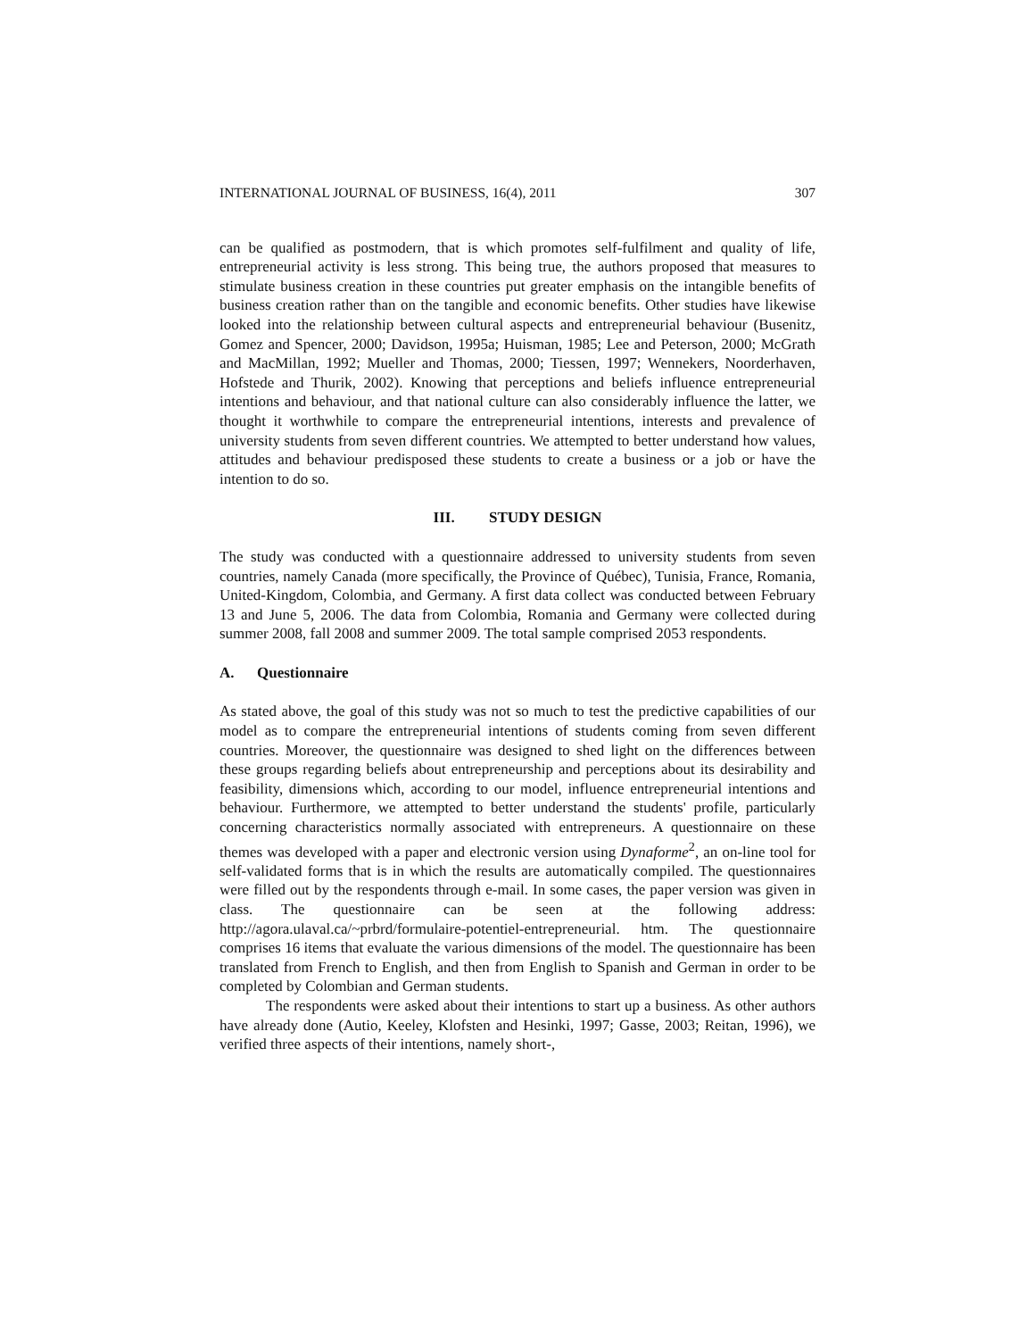INTERNATIONAL JOURNAL OF BUSINESS, 16(4), 2011 307
can be qualified as postmodern, that is which promotes self-fulfilment and quality of life, entrepreneurial activity is less strong. This being true, the authors proposed that measures to stimulate business creation in these countries put greater emphasis on the intangible benefits of business creation rather than on the tangible and economic benefits. Other studies have likewise looked into the relationship between cultural aspects and entrepreneurial behaviour (Busenitz, Gomez and Spencer, 2000; Davidson, 1995a; Huisman, 1985; Lee and Peterson, 2000; McGrath and MacMillan, 1992; Mueller and Thomas, 2000; Tiessen, 1997; Wennekers, Noorderhaven, Hofstede and Thurik, 2002). Knowing that perceptions and beliefs influence entrepreneurial intentions and behaviour, and that national culture can also considerably influence the latter, we thought it worthwhile to compare the entrepreneurial intentions, interests and prevalence of university students from seven different countries. We attempted to better understand how values, attitudes and behaviour predisposed these students to create a business or a job or have the intention to do so.
III. STUDY DESIGN
The study was conducted with a questionnaire addressed to university students from seven countries, namely Canada (more specifically, the Province of Québec), Tunisia, France, Romania, United-Kingdom, Colombia, and Germany. A first data collect was conducted between February 13 and June 5, 2006. The data from Colombia, Romania and Germany were collected during summer 2008, fall 2008 and summer 2009. The total sample comprised 2053 respondents.
A. Questionnaire
As stated above, the goal of this study was not so much to test the predictive capabilities of our model as to compare the entrepreneurial intentions of students coming from seven different countries. Moreover, the questionnaire was designed to shed light on the differences between these groups regarding beliefs about entrepreneurship and perceptions about its desirability and feasibility, dimensions which, according to our model, influence entrepreneurial intentions and behaviour. Furthermore, we attempted to better understand the students' profile, particularly concerning characteristics normally associated with entrepreneurs. A questionnaire on these themes was developed with a paper and electronic version using Dynaforme<sup>2</sup>, an on-line tool for self-validated forms that is in which the results are automatically compiled. The questionnaires were filled out by the respondents through e-mail. In some cases, the paper version was given in class. The questionnaire can be seen at the following address: http://agora.ulaval.ca/~prbrd/formulaire-potentiel-entrepreneurial. htm. The questionnaire comprises 16 items that evaluate the various dimensions of the model. The questionnaire has been translated from French to English, and then from English to Spanish and German in order to be completed by Colombian and German students.
The respondents were asked about their intentions to start up a business. As other authors have already done (Autio, Keeley, Klofsten and Hesinki, 1997; Gasse, 2003; Reitan, 1996), we verified three aspects of their intentions, namely short-,